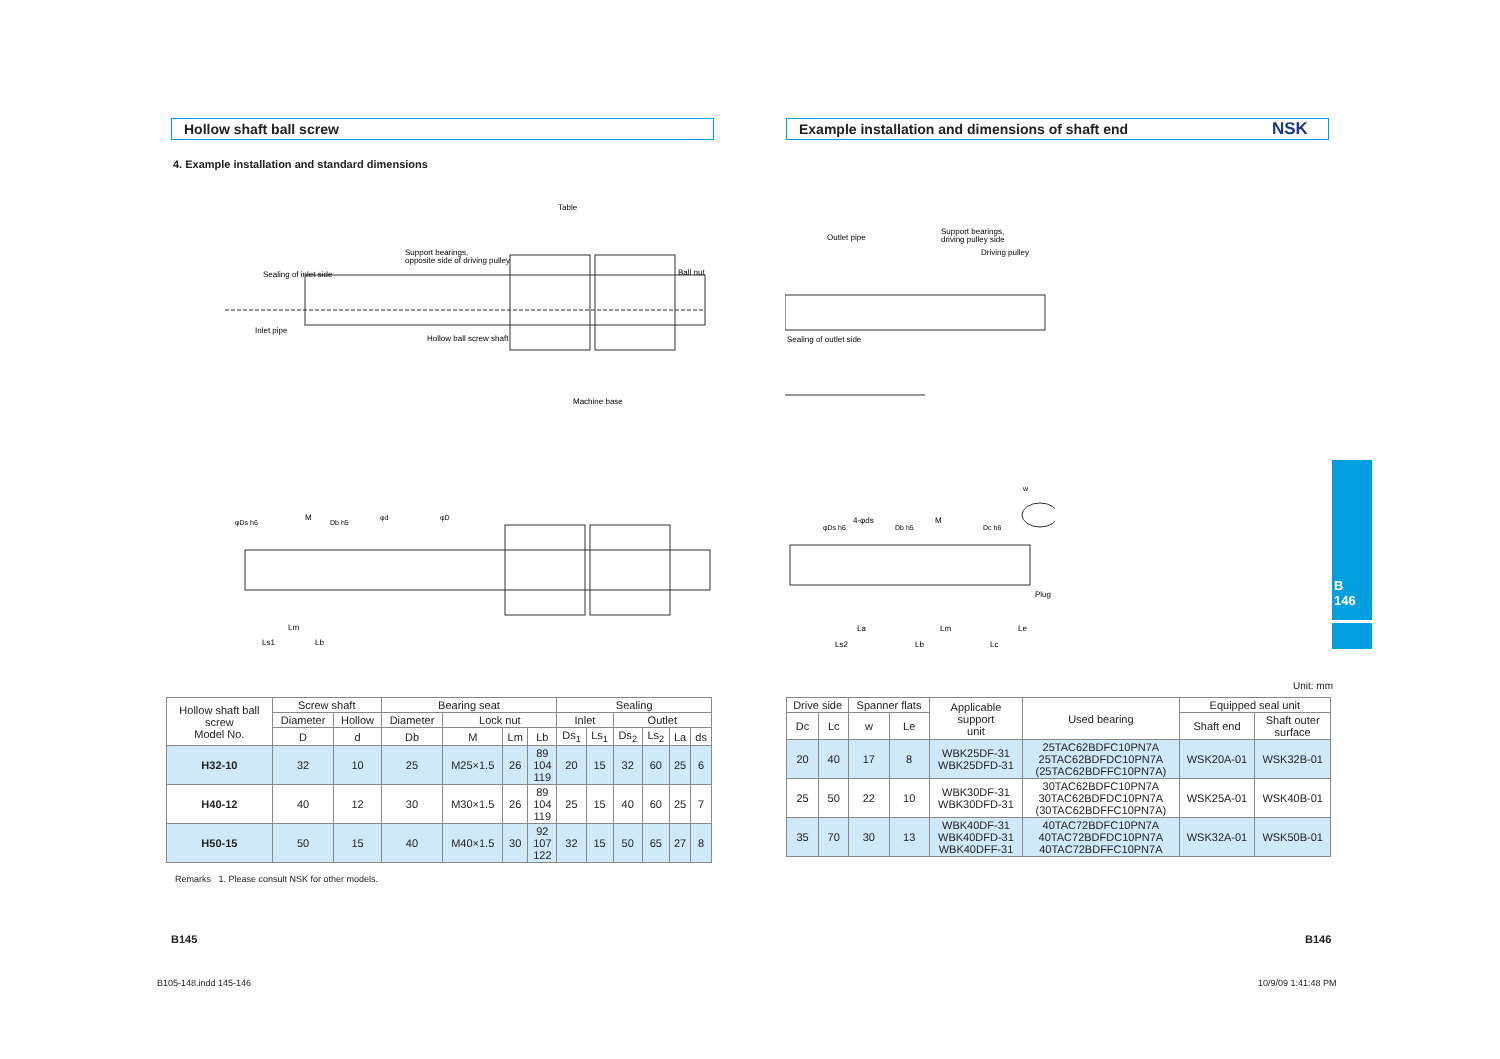Hollow shaft ball screw
4. Example installation and standard dimensions
Table
Support bearings,
opposite side of driving pulley
Sealing of inlet side
Ball nut
Inlet pipe
Hollow ball screw shaft
Machine base
φDs h6
M
Db h5
φd
φD
Lm
Ls1
Lb
| Hollow shaft ball screw Model No. | Screw shaft | | Bearing seat | | | | Sealing | | | | | |
| --- | --- | --- | --- | --- | --- | --- | --- | --- | --- | --- | --- | --- |
| | Diameter | Hollow | Diameter | Lock nut | | | Inlet | | Outlet | | | |
| | D | d | Db | M | Lm | Lb | Ds<sub>1</sub> | Ls<sub>1</sub> | Ds<sub>2</sub> | Ls<sub>2</sub> | La | ds |
| H32-10 | 32 | 10 | 25 | M25×1.5 | 26 | 89 104 119 | 20 | 15 | 32 | 60 | 25 | 6 |
| H40-12 | 40 | 12 | 30 | M30×1.5 | 26 | 89 104 119 | 25 | 15 | 40 | 60 | 25 | 7 |
| H50-15 | 50 | 15 | 40 | M40×1.5 | 30 | 92 107 122 | 32 | 15 | 50 | 65 | 27 | 8 |
Remarks 1. Please consult NSK for other models.
B145
B105-148.indd 145-146
Example installation and dimensions of shaft end NSK
Outlet pipe
Support bearings,
driving pulley side
Driving pulley
Sealing of outlet side
w
φDs h6
4-φds
Db h5
M
Dc h6
Plug
La
Lm
Le
Ls2
Lb
Lc
Unit: mm
| Drive side | | Spanner flats | | Applicable support unit | Used bearing | Equipped seal unit | |
| --- | --- | --- | --- | --- | --- | --- | --- |
| Dc | Lc | w | Le | | | Shaft end | Shaft outer surface |
| 20 | 40 | 17 | 8 | WBK25DF-31 WBK25DFD-31 | 25TAC62BDFC10PN7A 25TAC62BDFDC10PN7A (25TAC62BDFFC10PN7A) | WSK20A-01 | WSK32B-01 |
| 25 | 50 | 22 | 10 | WBK30DF-31 WBK30DFD-31 | 30TAC62BDFC10PN7A 30TAC62BDFDC10PN7A (30TAC62BDFFC10PN7A) | WSK25A-01 | WSK40B-01 |
| 35 | 70 | 30 | 13 | WBK40DF-31 WBK40DFD-31 WBK40DFF-31 | 40TAC72BDFC10PN7A 40TAC72BDFDC10PN7A 40TAC72BDFFC10PN7A | WSK32A-01 | WSK50B-01 |
B146
10/9/09 1:41:48 PM
B
146